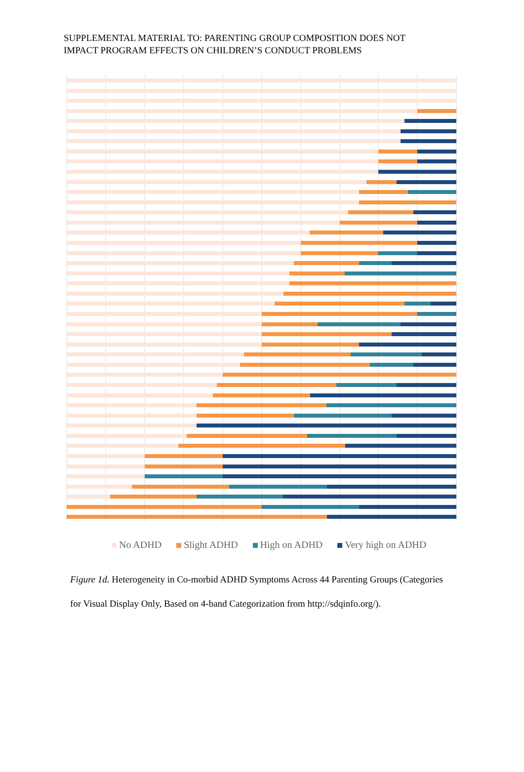SUPPLEMENTAL MATERIAL TO: PARENTING GROUP COMPOSITION DOES NOT
IMPACT PROGRAM EFFECTS ON CHILDREN’S CONDUCT PROBLEMS
No ADHD Slight ADHD High on ADHD Very high on ADHD
Figure 1d. Heterogeneity in Co-morbid ADHD Symptoms Across 44 Parenting Groups (Categories for Visual Display Only, Based on 4-band Categorization from http://sdqinfo.org/).